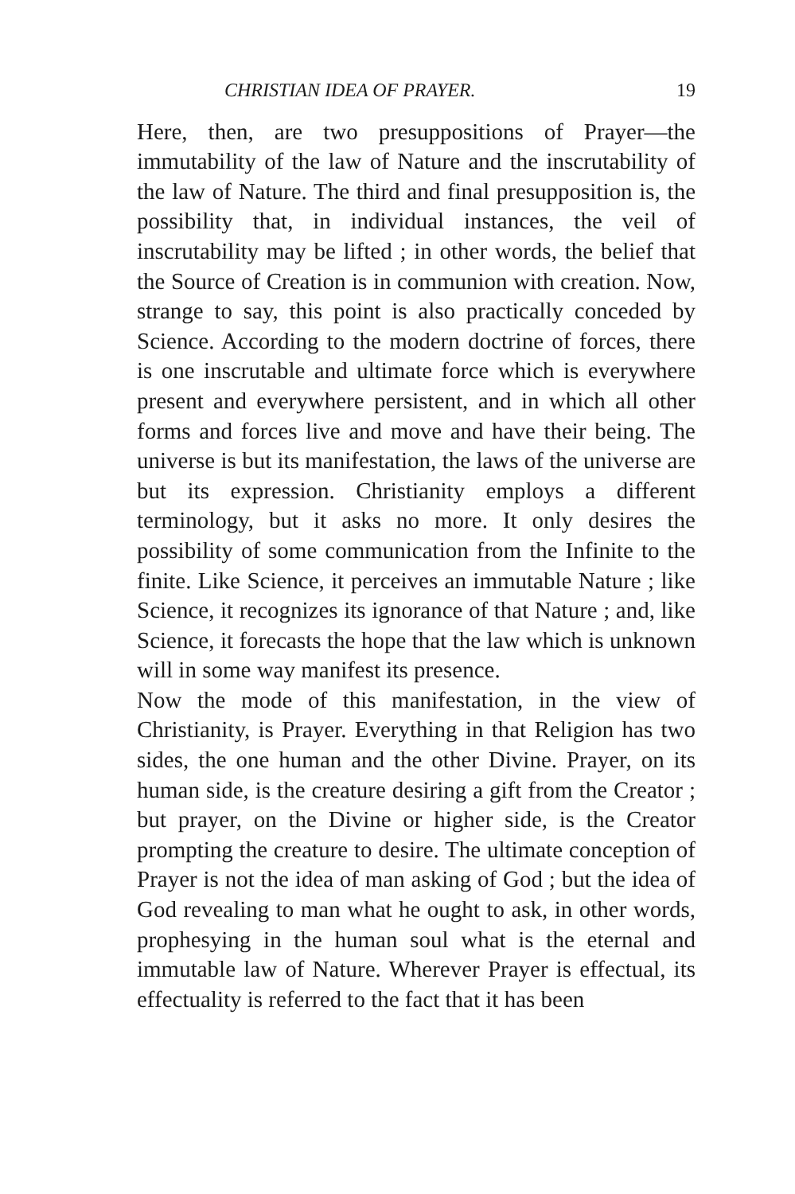CHRISTIAN IDEA OF PRAYER. 19
Here, then, are two presuppositions of Prayer—the immutability of the law of Nature and the inscrutability of the law of Nature. The third and final presupposition is, the possibility that, in individual instances, the veil of inscrutability may be lifted ; in other words, the belief that the Source of Creation is in communion with creation. Now, strange to say, this point is also practically conceded by Science. According to the modern doctrine of forces, there is one inscrutable and ultimate force which is everywhere present and everywhere persistent, and in which all other forms and forces live and move and have their being. The universe is but its manifestation, the laws of the universe are but its expression. Christianity employs a different terminology, but it asks no more. It only desires the possibility of some communication from the Infinite to the finite. Like Science, it perceives an immutable Nature ; like Science, it recognizes its ignorance of that Nature ; and, like Science, it forecasts the hope that the law which is unknown will in some way manifest its presence.
Now the mode of this manifestation, in the view of Christianity, is Prayer. Everything in that Religion has two sides, the one human and the other Divine. Prayer, on its human side, is the creature desiring a gift from the Creator ; but prayer, on the Divine or higher side, is the Creator prompting the creature to desire. The ultimate conception of Prayer is not the idea of man asking of God ; but the idea of God revealing to man what he ought to ask, in other words, prophesying in the human soul what is the eternal and immutable law of Nature. Wherever Prayer is effectual, its effectuality is referred to the fact that it has been